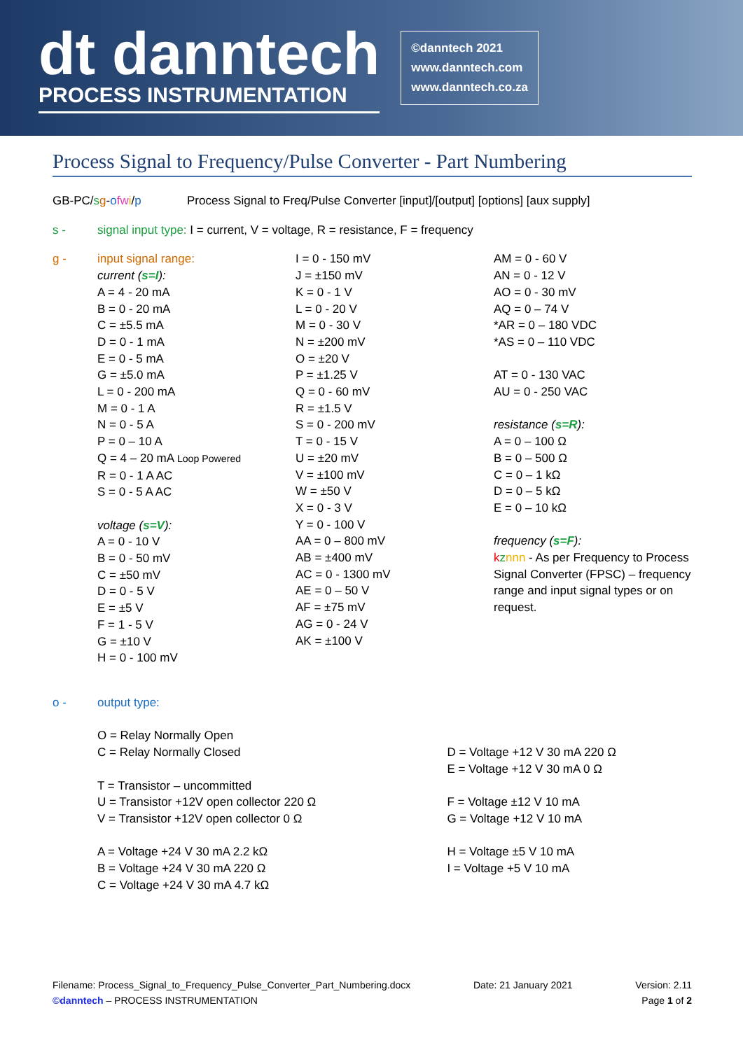dt danntech
PROCESS INSTRUMENTATION
©danntech 2021
www.danntech.com
www.danntech.co.za
Process Signal to Frequency/Pulse Converter - Part Numbering
GB-PC/sg-ofwi/p Process Signal to Freq/Pulse Converter [input]/[output] [options] [aux supply]
s - signal input type: I = current, V = voltage, R = resistance, F = frequency
g - input signal range:
current (s=I):
A = 4 - 20 mA
B = 0 - 20 mA
C = ±5.5 mA
D = 0 - 1 mA
E = 0 - 5 mA
G = ±5.0 mA
L = 0 - 200 mA
M = 0 - 1 A
N = 0 - 5 A
P = 0 – 10 A
Q = 4 – 20 mA Loop Powered
R = 0 - 1 A AC
S = 0 - 5 A AC
voltage (s=V):
A = 0 - 10 V
B = 0 - 50 mV
C = ±50 mV
D = 0 - 5 V
E = ±5 V
F = 1 - 5 V
G = ±10 V
H = 0 - 100 mV
I = 0 - 150 mV
J = ±150 mV
K = 0 - 1 V
L = 0 - 20 V
M = 0 - 30 V
N = ±200 mV
O = ±20 V
P = ±1.25 V
Q = 0 - 60 mV
R = ±1.5 V
S = 0 - 200 mV
T = 0 - 15 V
U = ±20 mV
V = ±100 mV
W = ±50 V
X = 0 - 3 V
Y = 0 - 100 V
AA = 0 – 800 mV
AB = ±400 mV
AC = 0 - 1300 mV
AE = 0 – 50 V
AF = ±75 mV
AG = 0 - 24 V
AK = ±100 V
AM = 0 - 60 V
AN = 0 - 12 V
AO = 0 - 30 mV
AQ = 0 – 74 V
*AR = 0 – 180 VDC
*AS = 0 – 110 VDC
AT = 0 - 130 VAC
AU = 0 - 250 VAC
resistance (s=R):
A = 0 – 100 Ω
B = 0 – 500 Ω
C = 0 – 1 kΩ
D = 0 – 5 kΩ
E = 0 – 10 kΩ
frequency (s=F):
kznnn - As per Frequency to Process Signal Converter (FPSC) – frequency range and input signal types or on request.
o - output type:
O = Relay Normally Open
C = Relay Normally Closed
T = Transistor – uncommitted
U = Transistor +12V open collector 220 Ω
V = Transistor +12V open collector 0 Ω
A = Voltage +24 V 30 mA 2.2 kΩ
B = Voltage +24 V 30 mA 220 Ω
C = Voltage +24 V 30 mA 4.7 kΩ
D = Voltage +12 V 30 mA 220 Ω
E = Voltage +12 V 30 mA 0 Ω
F = Voltage ±12 V 10 mA
G = Voltage +12 V 10 mA
H = Voltage ±5 V 10 mA
I = Voltage +5 V 10 mA
Filename: Process_Signal_to_Frequency_Pulse_Converter_Part_Numbering.docx
©danntech – PROCESS INSTRUMENTATION
Date: 21 January 2021 Version: 2.11
Page 1 of 2